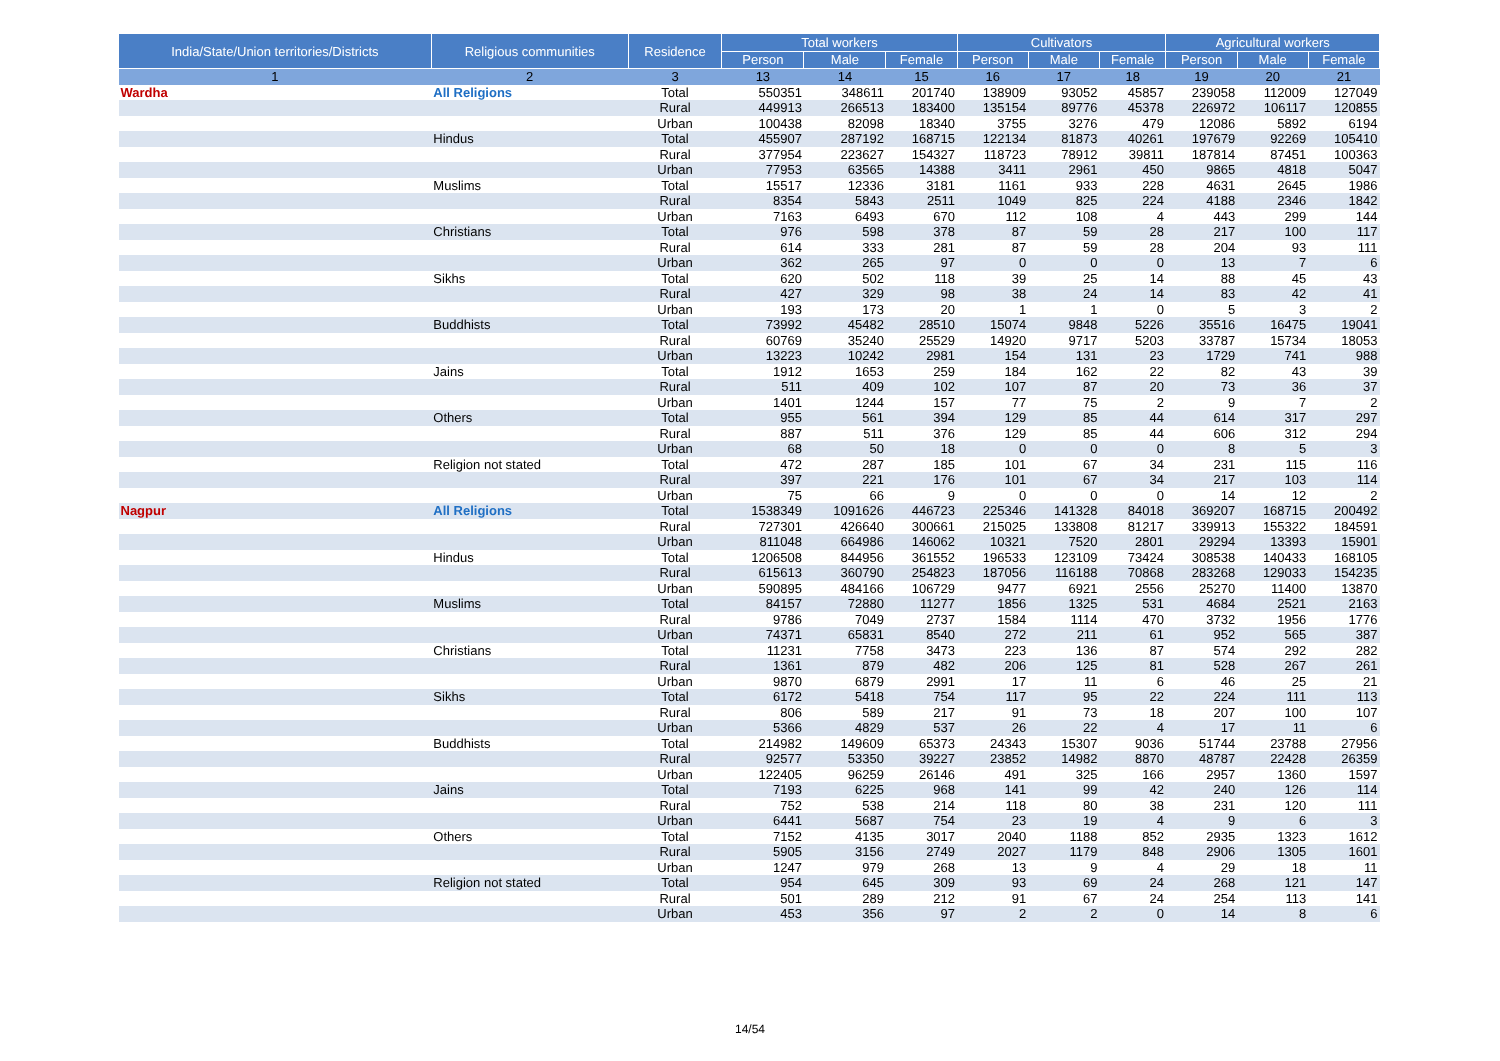| India/State/Union territories/Districts | Religious communities | Residence | Total workers | | | Cultivators | | | Agricultural workers | | |
| --- | --- | --- | --- | --- | --- | --- | --- | --- | --- | --- | --- |
| | | | Person | Male | Female | Person | Male | Female | Person | Male | Female |
| 1 | 2 | 3 | 13 | 14 | 15 | 16 | 17 | 18 | 19 | 20 | 21 |
| Wardha | All Religions | Total | 550351 | 348611 | 201740 | 138909 | 93052 | 45857 | 239058 | 112009 | 127049 |
| | | Rural | 449913 | 266513 | 183400 | 135154 | 89776 | 45378 | 226972 | 106117 | 120855 |
| | | Urban | 100438 | 82098 | 18340 | 3755 | 3276 | 479 | 12086 | 5892 | 6194 |
| | Hindus | Total | 455907 | 287192 | 168715 | 122134 | 81873 | 40261 | 197679 | 92269 | 105410 |
| | | Rural | 377954 | 223627 | 154327 | 118723 | 78912 | 39811 | 187814 | 87451 | 100363 |
| | | Urban | 77953 | 63565 | 14388 | 3411 | 2961 | 450 | 9865 | 4818 | 5047 |
| | Muslims | Total | 15517 | 12336 | 3181 | 1161 | 933 | 228 | 4631 | 2645 | 1986 |
| | | Rural | 8354 | 5843 | 2511 | 1049 | 825 | 224 | 4188 | 2346 | 1842 |
| | | Urban | 7163 | 6493 | 670 | 112 | 108 | 4 | 443 | 299 | 144 |
| | Christians | Total | 976 | 598 | 378 | 87 | 59 | 28 | 217 | 100 | 117 |
| | | Rural | 614 | 333 | 281 | 87 | 59 | 28 | 204 | 93 | 111 |
| | | Urban | 362 | 265 | 97 | 0 | 0 | 0 | 13 | 7 | 6 |
| | Sikhs | Total | 620 | 502 | 118 | 39 | 25 | 14 | 88 | 45 | 43 |
| | | Rural | 427 | 329 | 98 | 38 | 24 | 14 | 83 | 42 | 41 |
| | | Urban | 193 | 173 | 20 | 1 | 1 | 0 | 5 | 3 | 2 |
| | Buddhists | Total | 73992 | 45482 | 28510 | 15074 | 9848 | 5226 | 35516 | 16475 | 19041 |
| | | Rural | 60769 | 35240 | 25529 | 14920 | 9717 | 5203 | 33787 | 15734 | 18053 |
| | | Urban | 13223 | 10242 | 2981 | 154 | 131 | 23 | 1729 | 741 | 988 |
| | Jains | Total | 1912 | 1653 | 259 | 184 | 162 | 22 | 82 | 43 | 39 |
| | | Rural | 511 | 409 | 102 | 107 | 87 | 20 | 73 | 36 | 37 |
| | | Urban | 1401 | 1244 | 157 | 77 | 75 | 2 | 9 | 7 | 2 |
| | Others | Total | 955 | 561 | 394 | 129 | 85 | 44 | 614 | 317 | 297 |
| | | Rural | 887 | 511 | 376 | 129 | 85 | 44 | 606 | 312 | 294 |
| | | Urban | 68 | 50 | 18 | 0 | 0 | 0 | 8 | 5 | 3 |
| | Religion not stated | Total | 472 | 287 | 185 | 101 | 67 | 34 | 231 | 115 | 116 |
| | | Rural | 397 | 221 | 176 | 101 | 67 | 34 | 217 | 103 | 114 |
| | | Urban | 75 | 66 | 9 | 0 | 0 | 0 | 14 | 12 | 2 |
| Nagpur | All Religions | Total | 1538349 | 1091626 | 446723 | 225346 | 141328 | 84018 | 369207 | 168715 | 200492 |
| | | Rural | 727301 | 426640 | 300661 | 215025 | 133808 | 81217 | 339913 | 155322 | 184591 |
| | | Urban | 811048 | 664986 | 146062 | 10321 | 7520 | 2801 | 29294 | 13393 | 15901 |
| | Hindus | Total | 1206508 | 844956 | 361552 | 196533 | 123109 | 73424 | 308538 | 140433 | 168105 |
| | | Rural | 615613 | 360790 | 254823 | 187056 | 116188 | 70868 | 283268 | 129033 | 154235 |
| | | Urban | 590895 | 484166 | 106729 | 9477 | 6921 | 2556 | 25270 | 11400 | 13870 |
| | Muslims | Total | 84157 | 72880 | 11277 | 1856 | 1325 | 531 | 4684 | 2521 | 2163 |
| | | Rural | 9786 | 7049 | 2737 | 1584 | 1114 | 470 | 3732 | 1956 | 1776 |
| | | Urban | 74371 | 65831 | 8540 | 272 | 211 | 61 | 952 | 565 | 387 |
| | Christians | Total | 11231 | 7758 | 3473 | 223 | 136 | 87 | 574 | 292 | 282 |
| | | Rural | 1361 | 879 | 482 | 206 | 125 | 81 | 528 | 267 | 261 |
| | | Urban | 9870 | 6879 | 2991 | 17 | 11 | 6 | 46 | 25 | 21 |
| | Sikhs | Total | 6172 | 5418 | 754 | 117 | 95 | 22 | 224 | 111 | 113 |
| | | Rural | 806 | 589 | 217 | 91 | 73 | 18 | 207 | 100 | 107 |
| | | Urban | 5366 | 4829 | 537 | 26 | 22 | 4 | 17 | 11 | 6 |
| | Buddhists | Total | 214982 | 149609 | 65373 | 24343 | 15307 | 9036 | 51744 | 23788 | 27956 |
| | | Rural | 92577 | 53350 | 39227 | 23852 | 14982 | 8870 | 48787 | 22428 | 26359 |
| | | Urban | 122405 | 96259 | 26146 | 491 | 325 | 166 | 2957 | 1360 | 1597 |
| | Jains | Total | 7193 | 6225 | 968 | 141 | 99 | 42 | 240 | 126 | 114 |
| | | Rural | 752 | 538 | 214 | 118 | 80 | 38 | 231 | 120 | 111 |
| | | Urban | 6441 | 5687 | 754 | 23 | 19 | 4 | 9 | 6 | 3 |
| | Others | Total | 7152 | 4135 | 3017 | 2040 | 1188 | 852 | 2935 | 1323 | 1612 |
| | | Rural | 5905 | 3156 | 2749 | 2027 | 1179 | 848 | 2906 | 1305 | 1601 |
| | | Urban | 1247 | 979 | 268 | 13 | 9 | 4 | 29 | 18 | 11 |
| | Religion not stated | Total | 954 | 645 | 309 | 93 | 69 | 24 | 268 | 121 | 147 |
| | | Rural | 501 | 289 | 212 | 91 | 67 | 24 | 254 | 113 | 141 |
| | | Urban | 453 | 356 | 97 | 2 | 2 | 0 | 14 | 8 | 6 |
14/54